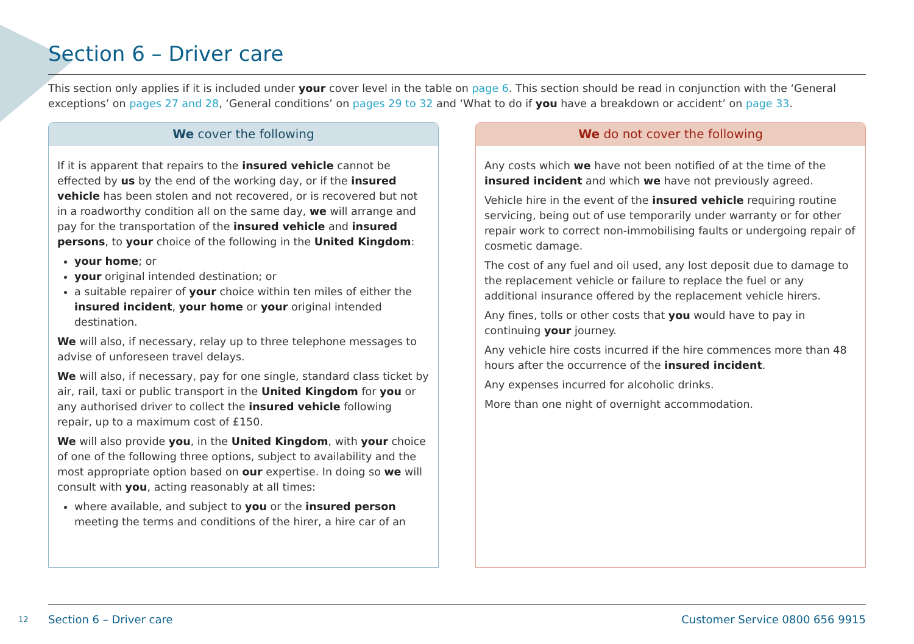Section 6 – Driver care
This section only applies if it is included under your cover level in the table on page 6. This section should be read in conjunction with the ‘General exceptions’ on pages 27 and 28, ‘General conditions’ on pages 29 to 32 and ‘What to do if you have a breakdown or accident’ on page 33.
We cover the following
If it is apparent that repairs to the insured vehicle cannot be effected by us by the end of the working day, or if the insured vehicle has been stolen and not recovered, or is recovered but not in a roadworthy condition all on the same day, we will arrange and pay for the transportation of the insured vehicle and insured persons, to your choice of the following in the United Kingdom:
your home; or
your original intended destination; or
a suitable repairer of your choice within ten miles of either the insured incident, your home or your original intended destination.
We will also, if necessary, relay up to three telephone messages to advise of unforeseen travel delays.
We will also, if necessary, pay for one single, standard class ticket by air, rail, taxi or public transport in the United Kingdom for you or any authorised driver to collect the insured vehicle following repair, up to a maximum cost of £150.
We will also provide you, in the United Kingdom, with your choice of one of the following three options, subject to availability and the most appropriate option based on our expertise. In doing so we will consult with you, acting reasonably at all times:
where available, and subject to you or the insured person meeting the terms and conditions of the hirer, a hire car of an
We do not cover the following
Any costs which we have not been notified of at the time of the insured incident and which we have not previously agreed.
Vehicle hire in the event of the insured vehicle requiring routine servicing, being out of use temporarily under warranty or for other repair work to correct non-immobilising faults or undergoing repair of cosmetic damage.
The cost of any fuel and oil used, any lost deposit due to damage to the replacement vehicle or failure to replace the fuel or any additional insurance offered by the replacement vehicle hirers.
Any fines, tolls or other costs that you would have to pay in continuing your journey.
Any vehicle hire costs incurred if the hire commences more than 48 hours after the occurrence of the insured incident.
Any expenses incurred for alcoholic drinks.
More than one night of overnight accommodation.
12
Section 6 – Driver care
Customer Service 0800 656 9915